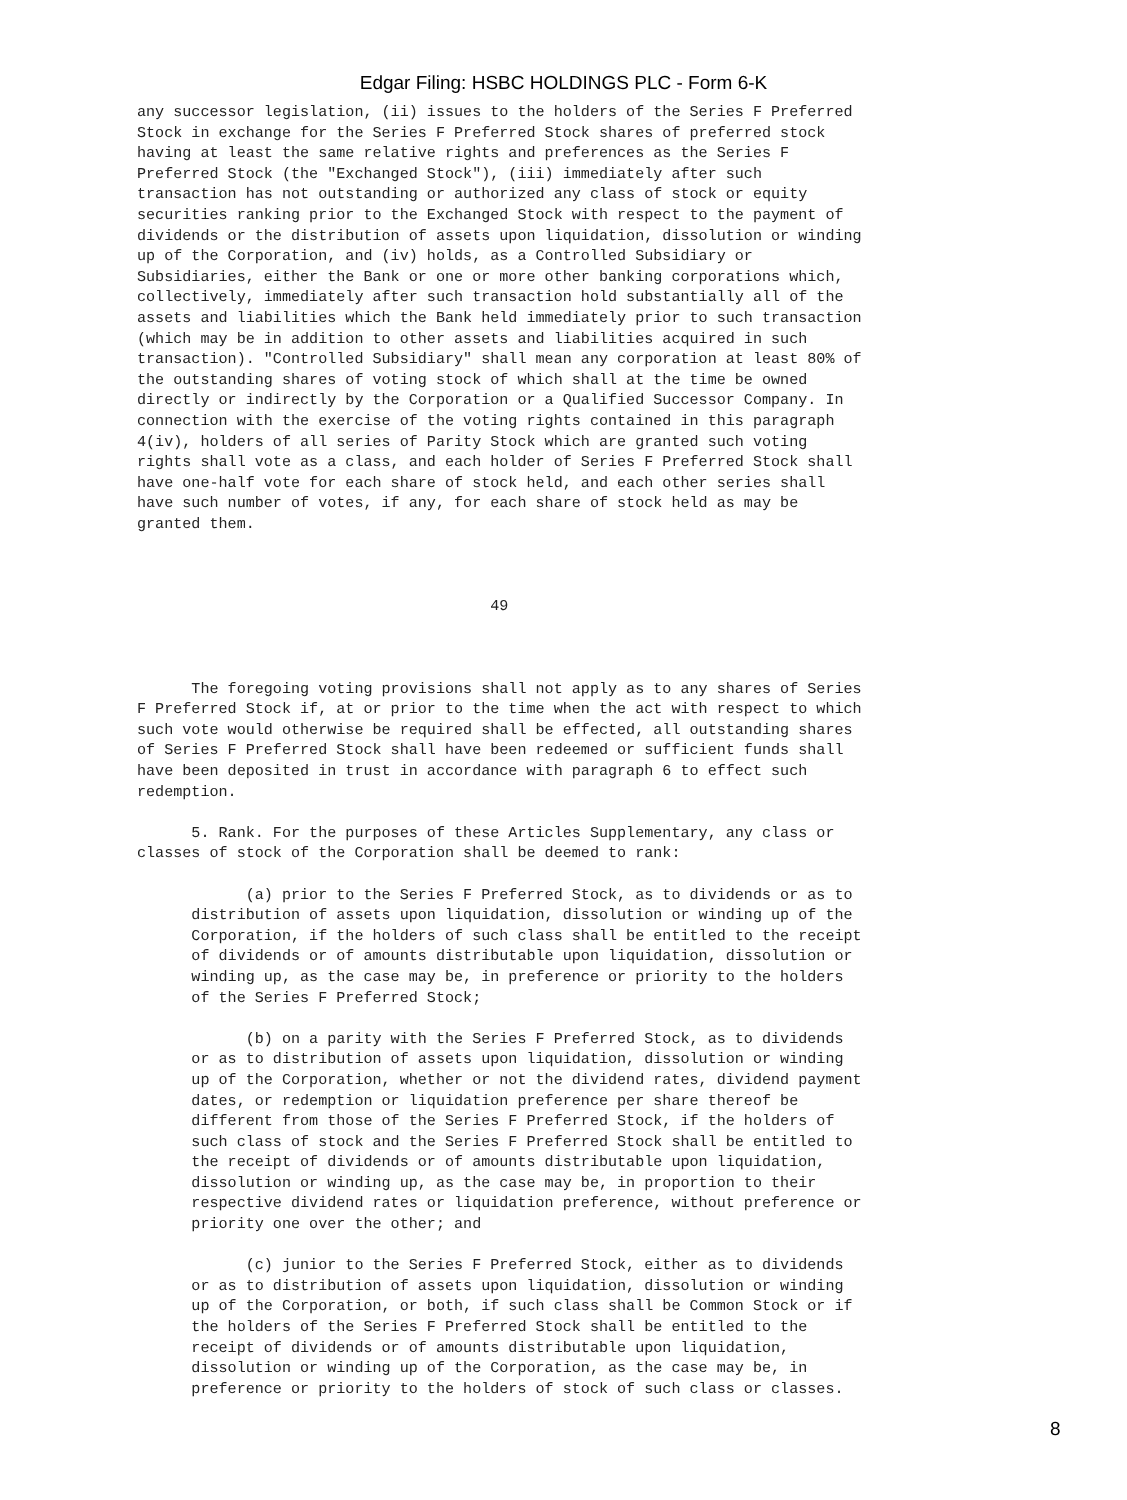Edgar Filing: HSBC HOLDINGS PLC - Form 6-K
any successor legislation, (ii) issues to the holders of the Series F Preferred
Stock in exchange for the Series F Preferred Stock shares of preferred stock
having at least the same relative rights and preferences as the Series F
Preferred Stock (the "Exchanged Stock"), (iii) immediately after such
transaction has not outstanding or authorized any class of stock or equity
securities ranking prior to the Exchanged Stock with respect to the payment of
dividends or the distribution of assets upon liquidation, dissolution or winding
up of the Corporation, and (iv) holds, as a Controlled Subsidiary or
Subsidiaries, either the Bank or one or more other banking corporations which,
collectively, immediately after such transaction hold substantially all of the
assets and liabilities which the Bank held immediately prior to such transaction
(which may be in addition to other assets and liabilities acquired in such
transaction). "Controlled Subsidiary" shall mean any corporation at least 80% of
the outstanding shares of voting stock of which shall at the time be owned
directly or indirectly by the Corporation or a Qualified Successor Company. In
connection with the exercise of the voting rights contained in this paragraph
4(iv), holders of all series of Parity Stock which are granted such voting
rights shall vote as a class, and each holder of Series F Preferred Stock shall
have one-half vote for each share of stock held, and each other series shall
have such number of votes, if any, for each share of stock held as may be
granted them.



                                       49



      The foregoing voting provisions shall not apply as to any shares of Series
F Preferred Stock if, at or prior to the time when the act with respect to which
such vote would otherwise be required shall be effected, all outstanding shares
of Series F Preferred Stock shall have been redeemed or sufficient funds shall
have been deposited in trust in accordance with paragraph 6 to effect such
redemption.

      5. Rank. For the purposes of these Articles Supplementary, any class or
classes of stock of the Corporation shall be deemed to rank:

            (a) prior to the Series F Preferred Stock, as to dividends or as to
      distribution of assets upon liquidation, dissolution or winding up of the
      Corporation, if the holders of such class shall be entitled to the receipt
      of dividends or of amounts distributable upon liquidation, dissolution or
      winding up, as the case may be, in preference or priority to the holders
      of the Series F Preferred Stock;

            (b) on a parity with the Series F Preferred Stock, as to dividends
      or as to distribution of assets upon liquidation, dissolution or winding
      up of the Corporation, whether or not the dividend rates, dividend payment
      dates, or redemption or liquidation preference per share thereof be
      different from those of the Series F Preferred Stock, if the holders of
      such class of stock and the Series F Preferred Stock shall be entitled to
      the receipt of dividends or of amounts distributable upon liquidation,
      dissolution or winding up, as the case may be, in proportion to their
      respective dividend rates or liquidation preference, without preference or
      priority one over the other; and

            (c) junior to the Series F Preferred Stock, either as to dividends
      or as to distribution of assets upon liquidation, dissolution or winding
      up of the Corporation, or both, if such class shall be Common Stock or if
      the holders of the Series F Preferred Stock shall be entitled to the
      receipt of dividends or of amounts distributable upon liquidation,
      dissolution or winding up of the Corporation, as the case may be, in
      preference or priority to the holders of stock of such class or classes.
8